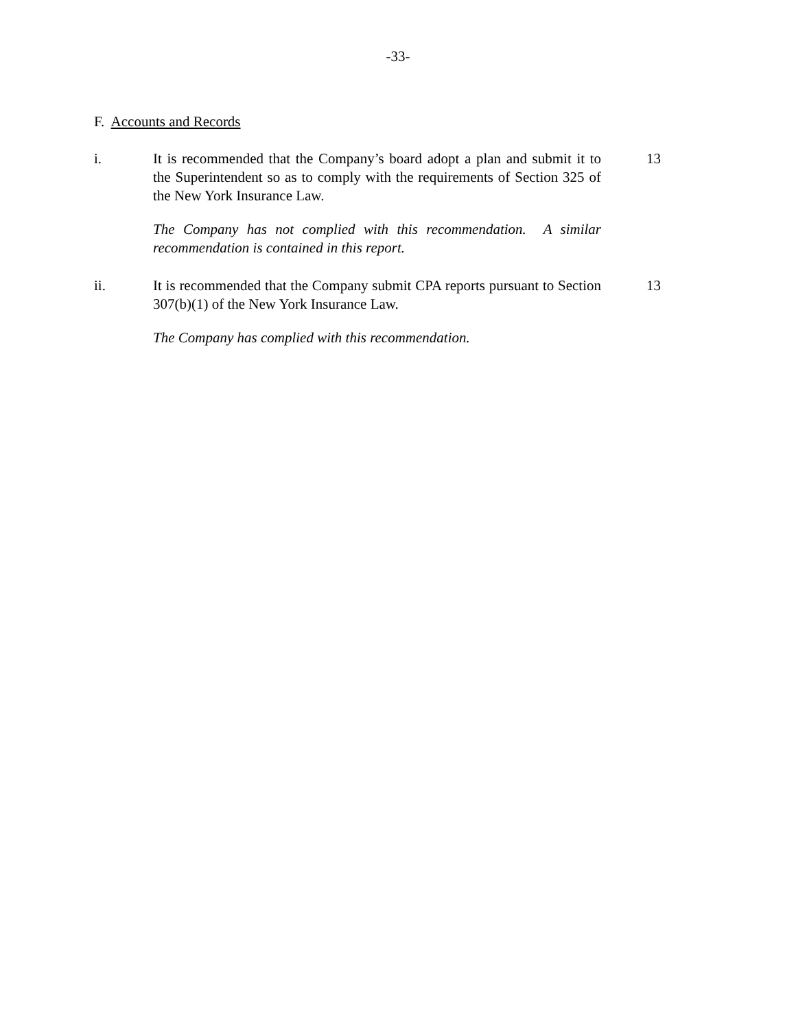-33-
F. Accounts and Records
i. It is recommended that the Company’s board adopt a plan and submit it to the Superintendent so as to comply with the requirements of Section 325 of the New York Insurance Law.
13
The Company has not complied with this recommendation. A similar recommendation is contained in this report.
ii. It is recommended that the Company submit CPA reports pursuant to Section 307(b)(1) of the New York Insurance Law.
13
The Company has complied with this recommendation.